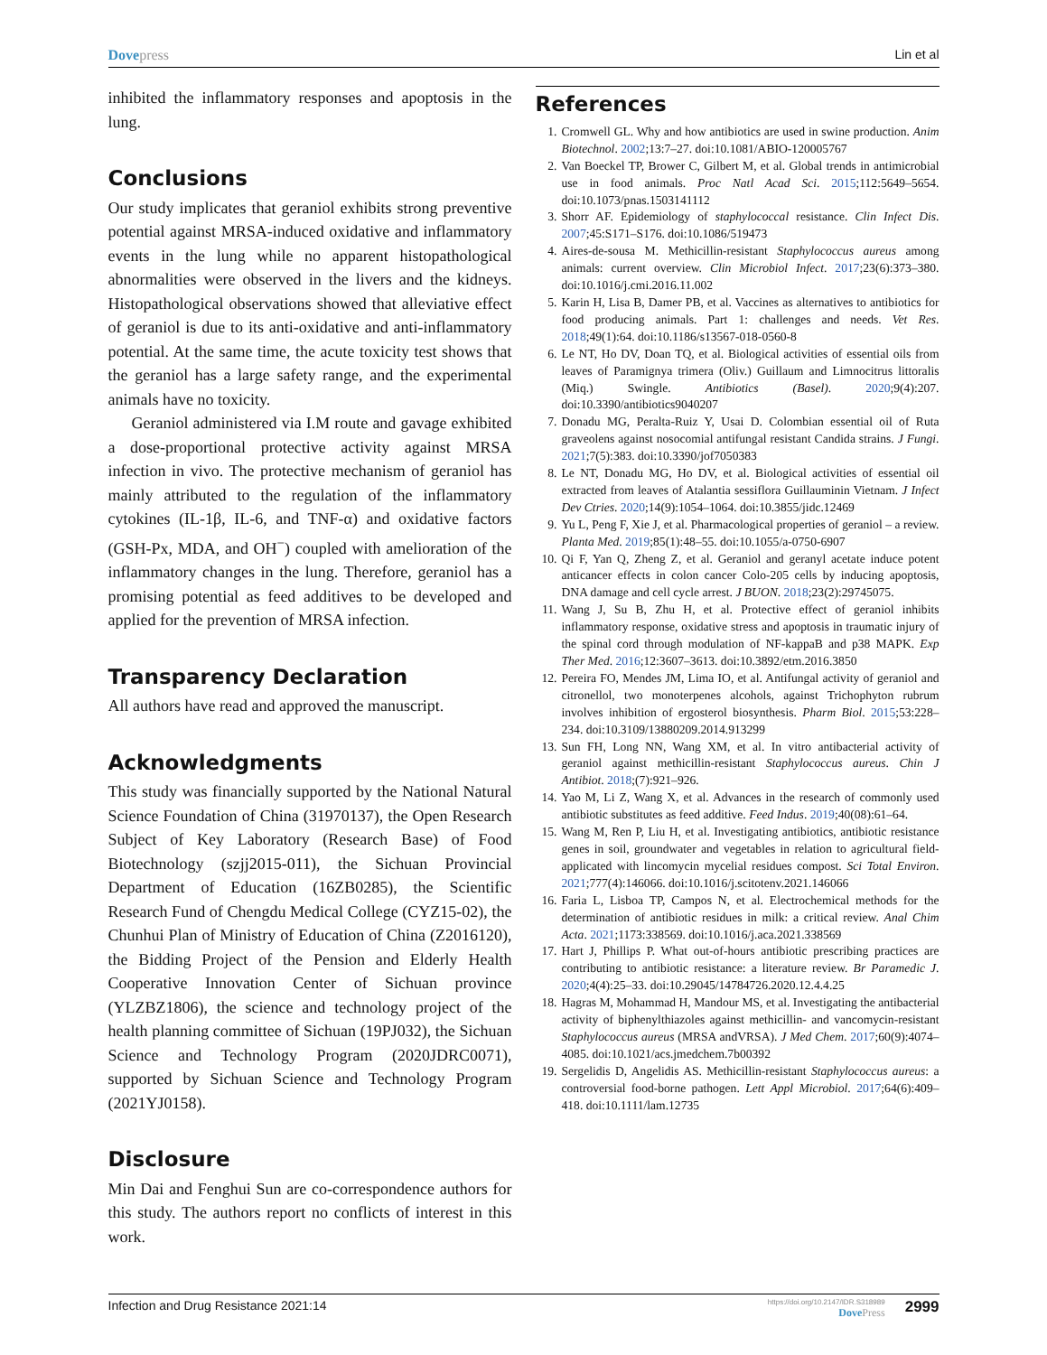Dovepress Lin et al
inhibited the inflammatory responses and apoptosis in the lung.
Conclusions
Our study implicates that geraniol exhibits strong preventive potential against MRSA-induced oxidative and inflammatory events in the lung while no apparent histopathological abnormalities were observed in the livers and the kidneys. Histopathological observations showed that alleviative effect of geraniol is due to its anti-oxidative and anti-inflammatory potential. At the same time, the acute toxicity test shows that the geraniol has a large safety range, and the experimental animals have no toxicity.
Geraniol administered via I.M route and gavage exhibited a dose-proportional protective activity against MRSA infection in vivo. The protective mechanism of geraniol has mainly attributed to the regulation of the inflammatory cytokines (IL-1β, IL-6, and TNF-α) and oxidative factors (GSH-Px, MDA, and OH<sup>−</sup>) coupled with amelioration of the inflammatory changes in the lung. Therefore, geraniol has a promising potential as feed additives to be developed and applied for the prevention of MRSA infection.
Transparency Declaration
All authors have read and approved the manuscript.
Acknowledgments
This study was financially supported by the National Natural Science Foundation of China (31970137), the Open Research Subject of Key Laboratory (Research Base) of Food Biotechnology (szjj2015-011), the Sichuan Provincial Department of Education (16ZB0285), the Scientific Research Fund of Chengdu Medical College (CYZ15-02), the Chunhui Plan of Ministry of Education of China (Z2016120), the Bidding Project of the Pension and Elderly Health Cooperative Innovation Center of Sichuan province (YLZBZ1806), the science and technology project of the health planning committee of Sichuan (19PJ032), the Sichuan Science and Technology Program (2020JDRC0071), supported by Sichuan Science and Technology Program (2021YJ0158).
Disclosure
Min Dai and Fenghui Sun are co-correspondence authors for this study. The authors report no conflicts of interest in this work.
References
1. Cromwell GL. Why and how antibiotics are used in swine production. Anim Biotechnol. 2002;13:7–27. doi:10.1081/ABIO-120005767
2. Van Boeckel TP, Brower C, Gilbert M, et al. Global trends in antimicrobial use in food animals. Proc Natl Acad Sci. 2015;112:5649–5654. doi:10.1073/pnas.1503141112
3. Shorr AF. Epidemiology of staphylococcal resistance. Clin Infect Dis. 2007;45:S171–S176. doi:10.1086/519473
4. Aires-de-sousa M. Methicillin-resistant Staphylococcus aureus among animals: current overview. Clin Microbiol Infect. 2017;23(6):373–380. doi:10.1016/j.cmi.2016.11.002
5. Karin H, Lisa B, Damer PB, et al. Vaccines as alternatives to antibiotics for food producing animals. Part 1: challenges and needs. Vet Res. 2018;49(1):64. doi:10.1186/s13567-018-0560-8
6. Le NT, Ho DV, Doan TQ, et al. Biological activities of essential oils from leaves of Paramignya trimera (Oliv.) Guillaum and Limnocitrus littoralis (Miq.) Swingle. Antibiotics (Basel). 2020;9(4):207. doi:10.3390/antibiotics9040207
7. Donadu MG, Peralta-Ruiz Y, Usai D. Colombian essential oil of Ruta graveolens against nosocomial antifungal resistant Candida strains. J Fungi. 2021;7(5):383. doi:10.3390/jof7050383
8. Le NT, Donadu MG, Ho DV, et al. Biological activities of essential oil extracted from leaves of Atalantia sessiflora Guillauminin Vietnam. J Infect Dev Ctries. 2020;14(9):1054–1064. doi:10.3855/jidc.12469
9. Yu L, Peng F, Xie J, et al. Pharmacological properties of geraniol – a review. Planta Med. 2019;85(1):48–55. doi:10.1055/a-0750-6907
10. Qi F, Yan Q, Zheng Z, et al. Geraniol and geranyl acetate induce potent anticancer effects in colon cancer Colo-205 cells by inducing apoptosis, DNA damage and cell cycle arrest. J BUON. 2018;23(2):29745075.
11. Wang J, Su B, Zhu H, et al. Protective effect of geraniol inhibits inflammatory response, oxidative stress and apoptosis in traumatic injury of the spinal cord through modulation of NF-kappaB and p38 MAPK. Exp Ther Med. 2016;12:3607–3613. doi:10.3892/etm.2016.3850
12. Pereira FO, Mendes JM, Lima IO, et al. Antifungal activity of geraniol and citronellol, two monoterpenes alcohols, against Trichophyton rubrum involves inhibition of ergosterol biosynthesis. Pharm Biol. 2015;53:228–234. doi:10.3109/13880209.2014.913299
13. Sun FH, Long NN, Wang XM, et al. In vitro antibacterial activity of geraniol against methicillin-resistant Staphylococcus aureus. Chin J Antibiot. 2018;(7):921–926.
14. Yao M, Li Z, Wang X, et al. Advances in the research of commonly used antibiotic substitutes as feed additive. Feed Indus. 2019;40(08):61–64.
15. Wang M, Ren P, Liu H, et al. Investigating antibiotics, antibiotic resistance genes in soil, groundwater and vegetables in relation to agricultural field-applicated with lincomycin mycelial residues compost. Sci Total Environ. 2021;777(4):146066. doi:10.1016/j.scitotenv.2021.146066
16. Faria L, Lisboa TP, Campos N, et al. Electrochemical methods for the determination of antibiotic residues in milk: a critical review. Anal Chim Acta. 2021;1173:338569. doi:10.1016/j.aca.2021.338569
17. Hart J, Phillips P. What out-of-hours antibiotic prescribing practices are contributing to antibiotic resistance: a literature review. Br Paramedic J. 2020;4(4):25–33. doi:10.29045/14784726.2020.12.4.4.25
18. Hagras M, Mohammad H, Mandour MS, et al. Investigating the antibacterial activity of biphenylthiazoles against methicillin- and vancomycin-resistant Staphylococcus aureus (MRSA andVRSA). J Med Chem. 2017;60(9):4074–4085. doi:10.1021/acs.jmedchem.7b00392
19. Sergelidis D, Angelidis AS. Methicillin-resistant Staphylococcus aureus: a controversial food-borne pathogen. Lett Appl Microbiol. 2017;64(6):409–418. doi:10.1111/lam.12735
Infection and Drug Resistance 2021:14
https://doi.org/10.2147/IDR.S318989
DovePress
2999